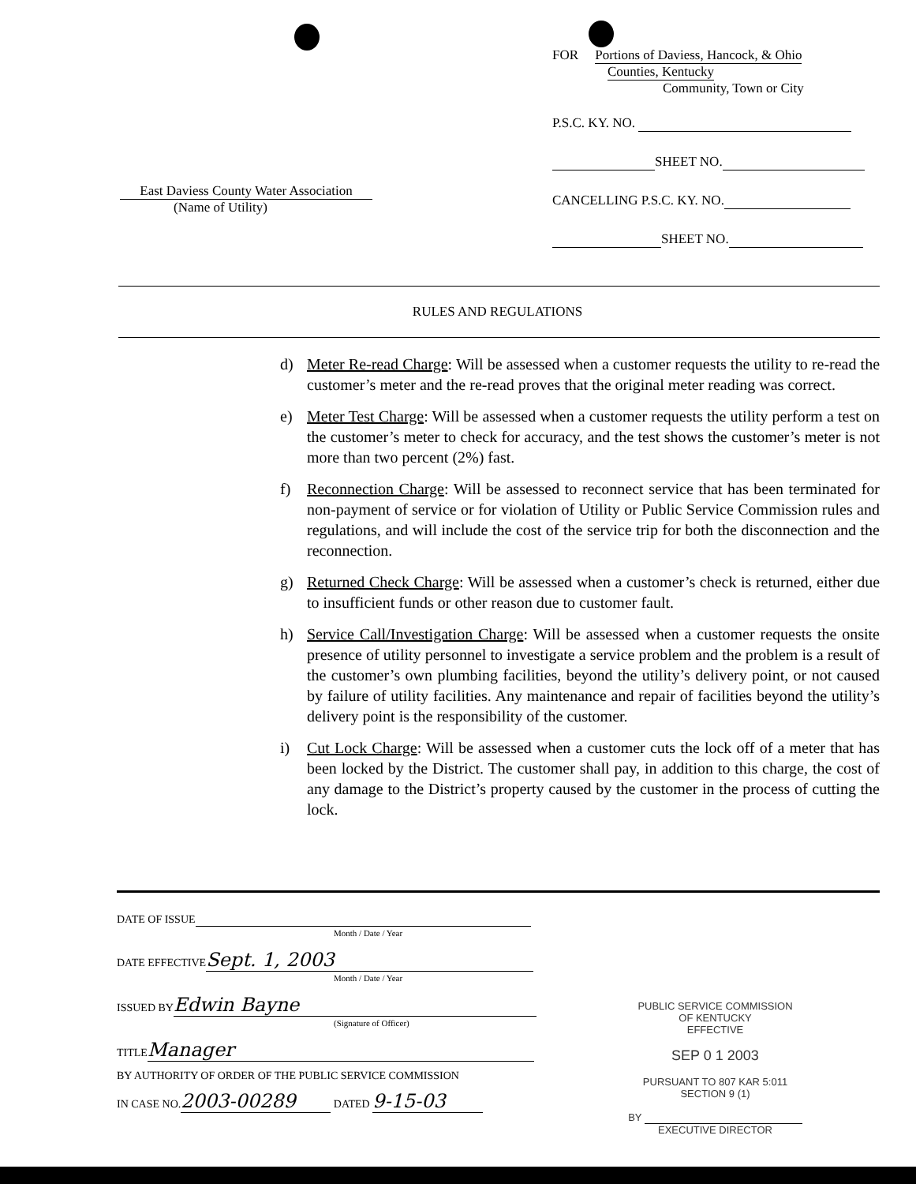East Daviess County Water Association
(Name of Utility)
FOR Portions of Daviess, Hancock, & Ohio
Counties, Kentucky
Community, Town or City
P.S.C. KY. NO.
SHEET NO.
CANCELLING P.S.C. KY. NO.
SHEET NO.
RULES AND REGULATIONS
d) Meter Re-read Charge: Will be assessed when a customer requests the utility to re-read the customer’s meter and the re-read proves that the original meter reading was correct.
e) Meter Test Charge: Will be assessed when a customer requests the utility perform a test on the customer’s meter to check for accuracy, and the test shows the customer’s meter is not more than two percent (2%) fast.
f) Reconnection Charge: Will be assessed to reconnect service that has been terminated for non-payment of service or for violation of Utility or Public Service Commission rules and regulations, and will include the cost of the service trip for both the disconnection and the reconnection.
g) Returned Check Charge: Will be assessed when a customer’s check is returned, either due to insufficient funds or other reason due to customer fault.
h) Service Call/Investigation Charge: Will be assessed when a customer requests the onsite presence of utility personnel to investigate a service problem and the problem is a result of the customer’s own plumbing facilities, beyond the utility’s delivery point, or not caused by failure of utility facilities. Any maintenance and repair of facilities beyond the utility’s delivery point is the responsibility of the customer.
i) Cut Lock Charge: Will be assessed when a customer cuts the lock off of a meter that has been locked by the District. The customer shall pay, in addition to this charge, the cost of any damage to the District’s property caused by the customer in the process of cutting the lock.
DATE OF ISSUE
Month / Date / Year
DATE EFFECTIVE Sept. 1, 2003
Month / Date / Year
ISSUED BY Edwin Bayne
(Signature of Officer)
TITLE Manager
BY AUTHORITY OF ORDER OF THE PUBLIC SERVICE COMMISSION
IN CASE NO. 2003-00289 DATED 9-15-03
PUBLIC SERVICE COMMISSION
OF KENTUCKY
EFFECTIVE
SEP 0 1 2003
PURSUANT TO 807 KAR 5:011
SECTION 9 (1)
BY
EXECUTIVE DIRECTOR